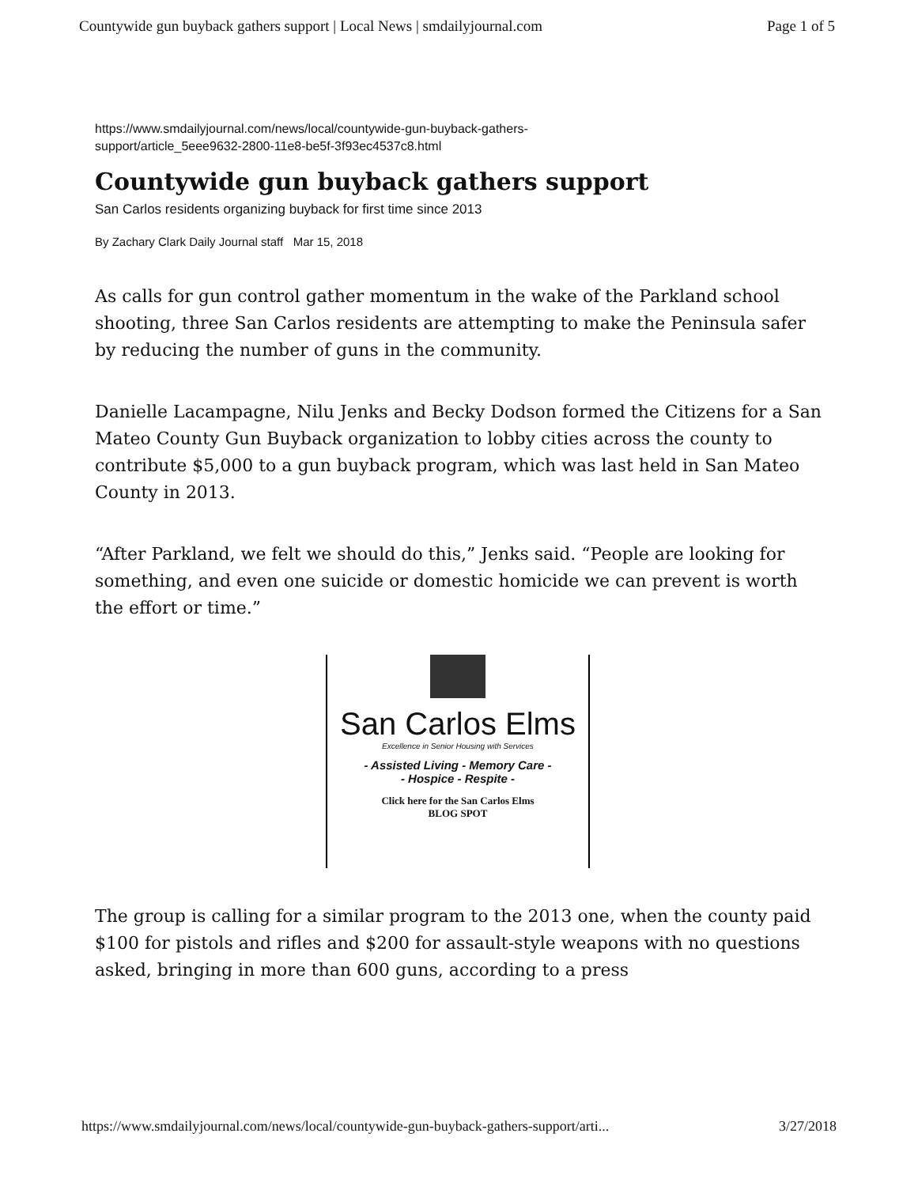Countywide gun buyback gathers support | Local News | smdailyjournal.com Page 1 of 5
https://www.smdailyjournal.com/news/local/countywide-gun-buyback-gathers-
support/article_5eee9632-2800-11e8-be5f-3f93ec4537c8.html
Countywide gun buyback gathers support
San Carlos residents organizing buyback for first time since 2013
By Zachary Clark Daily Journal staff Mar 15, 2018
As calls for gun control gather momentum in the wake of the Parkland school shooting, three San Carlos residents are attempting to make the Peninsula safer by reducing the number of guns in the community.
Danielle Lacampagne, Nilu Jenks and Becky Dodson formed the Citizens for a San Mateo County Gun Buyback organization to lobby cities across the county to contribute $5,000 to a gun buyback program, which was last held in San Mateo County in 2013.
“After Parkland, we felt we should do this,” Jenks said. “People are looking for something, and even one suicide or domestic homicide we can prevent is worth the effort or time.”
San Carlos Elms
Excellence in Senior Housing with Services
- Assisted Living - Memory Care -
- Hospice - Respite -
Click here for the San Carlos Elms
BLOG SPOT
The group is calling for a similar program to the 2013 one, when the county paid $100 for pistols and rifles and $200 for assault-style weapons with no questions asked, bringing in more than 600 guns, according to a press
https://www.smdailyjournal.com/news/local/countywide-gun-buyback-gathers-support/arti... 3/27/2018